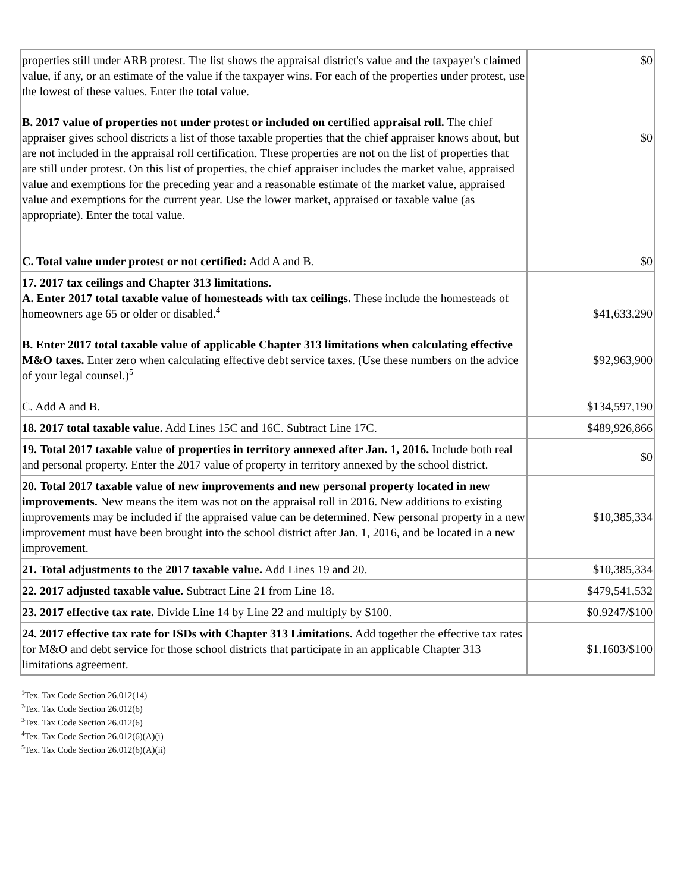| properties still under ARB protest. The list shows the appraisal district's value and the taxpayer's claimed value, if any, or an estimate of the value if the taxpayer wins. For each of the properties under protest, use the lowest of these values. Enter the total value. B. 2017 value of properties not under protest or included on certified appraisal roll. The chief appraiser gives school districts a list of those taxable properties that the chief appraiser knows about, but are not included in the appraisal roll certification. These properties are not on the list of properties that are still under protest. On this list of properties, the chief appraiser includes the market value, appraised value and exemptions for the preceding year and a reasonable estimate of the market value, appraised value and exemptions for the current year. Use the lower market, appraised or taxable value (as appropriate). Enter the total value. C. Total value under protest or not certified: Add A and B. | $0 $0 $0 |
| 17. 2017 tax ceilings and Chapter 313 limitations. A. Enter 2017 total taxable value of homesteads with tax ceilings. These include the homesteads of homeowners age 65 or older or disabled.<sup>4</sup> B. Enter 2017 total taxable value of applicable Chapter 313 limitations when calculating effective M&O taxes. Enter zero when calculating effective debt service taxes. (Use these numbers on the advice of your legal counsel.)<sup>5</sup> C. Add A and B. | $41,633,290 $92,963,900 $134,597,190 |
| 18. 2017 total taxable value. Add Lines 15C and 16C. Subtract Line 17C. | $489,926,866 |
| 19. Total 2017 taxable value of properties in territory annexed after Jan. 1, 2016. Include both real and personal property. Enter the 2017 value of property in territory annexed by the school district. | $0 |
| 20. Total 2017 taxable value of new improvements and new personal property located in new improvements. New means the item was not on the appraisal roll in 2016. New additions to existing improvements may be included if the appraised value can be determined. New personal property in a new improvement must have been brought into the school district after Jan. 1, 2016, and be located in a new improvement. | $10,385,334 |
| 21. Total adjustments to the 2017 taxable value. Add Lines 19 and 20. | $10,385,334 |
| 22. 2017 adjusted taxable value. Subtract Line 21 from Line 18. | $479,541,532 |
| 23. 2017 effective tax rate. Divide Line 14 by Line 22 and multiply by $100. | $0.9247/$100 |
| 24. 2017 effective tax rate for ISDs with Chapter 313 Limitations. Add together the effective tax rates for M&O and debt service for those school districts that participate in an applicable Chapter 313 limitations agreement. | $1.1603/$100 |
<sup>1</sup> Tex. Tax Code Section 26.012(14)
<sup>2</sup> Tex. Tax Code Section 26.012(6)
<sup>3</sup> Tex. Tax Code Section 26.012(6)
<sup>4</sup> Tex. Tax Code Section 26.012(6)(A)(i)
<sup>5</sup> Tex. Tax Code Section 26.012(6)(A)(ii)